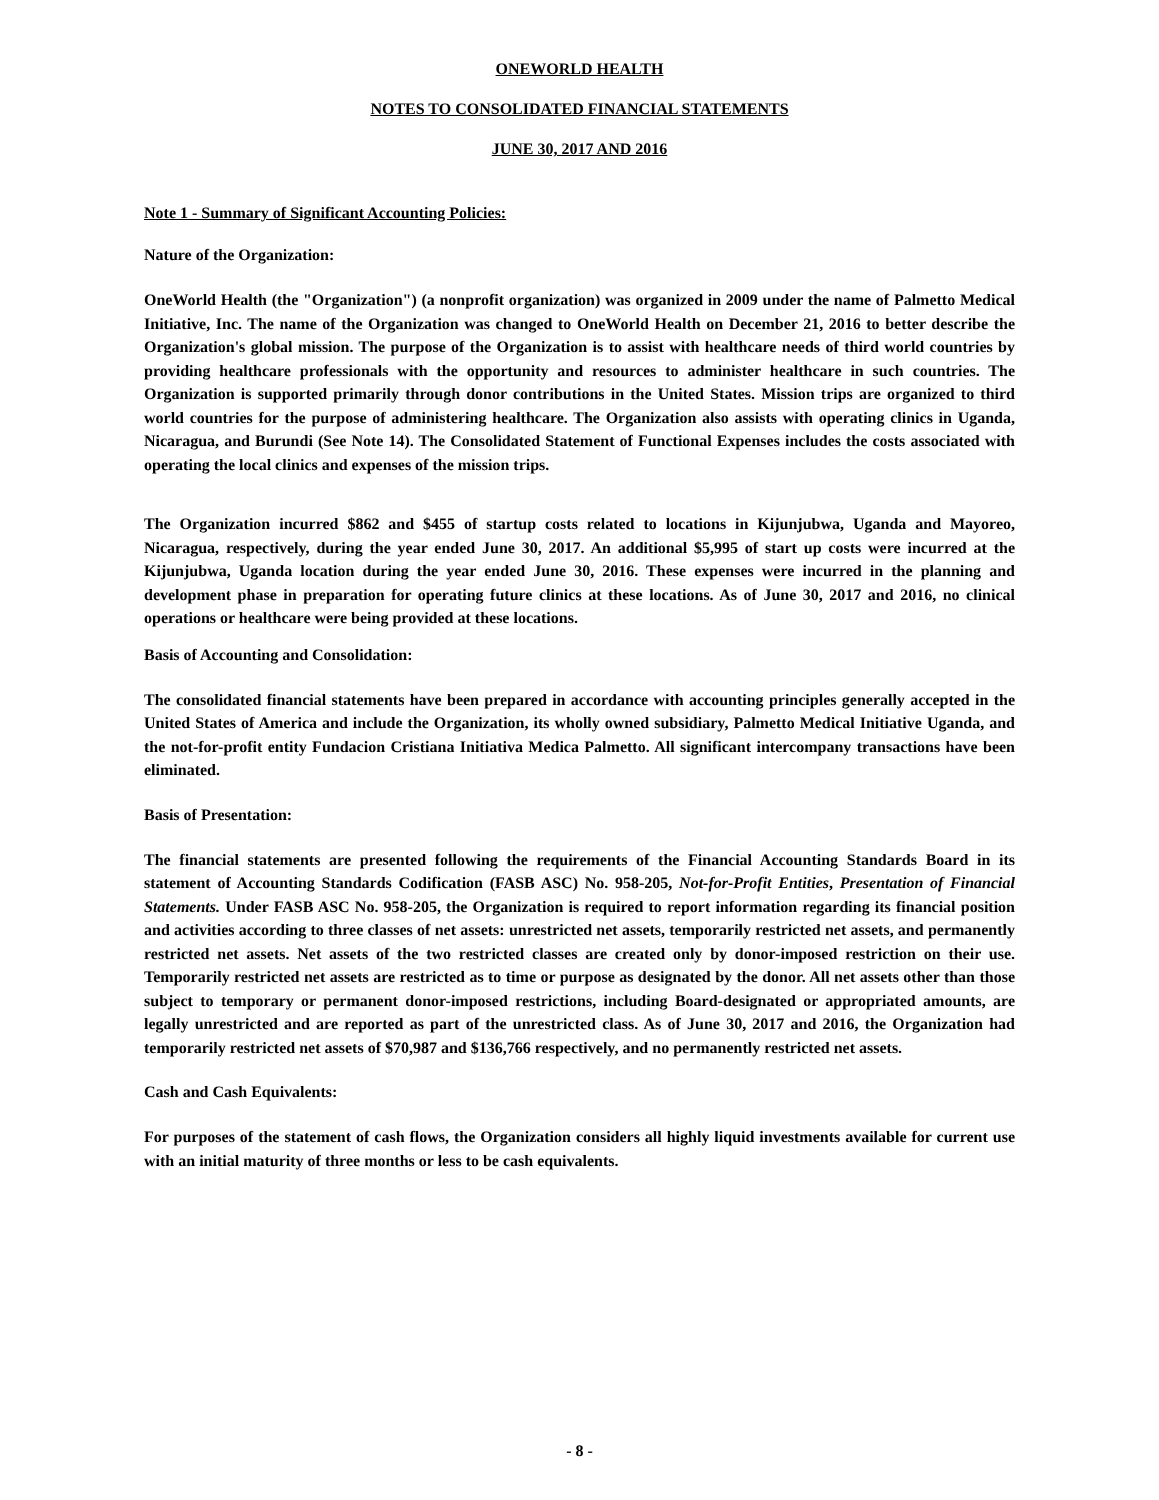ONEWORLD HEALTH
NOTES TO CONSOLIDATED FINANCIAL STATEMENTS
JUNE 30, 2017 AND 2016
Note 1 - Summary of Significant Accounting Policies:
Nature of the Organization:
OneWorld Health (the "Organization") (a nonprofit organization) was organized in 2009 under the name of Palmetto Medical Initiative, Inc. The name of the Organization was changed to OneWorld Health on December 21, 2016 to better describe the Organization's global mission. The purpose of the Organization is to assist with healthcare needs of third world countries by providing healthcare professionals with the opportunity and resources to administer healthcare in such countries. The Organization is supported primarily through donor contributions in the United States. Mission trips are organized to third world countries for the purpose of administering healthcare. The Organization also assists with operating clinics in Uganda, Nicaragua, and Burundi (See Note 14). The Consolidated Statement of Functional Expenses includes the costs associated with operating the local clinics and expenses of the mission trips.
The Organization incurred $862 and $455 of startup costs related to locations in Kijunjubwa, Uganda and Mayoreo, Nicaragua, respectively, during the year ended June 30, 2017. An additional $5,995 of start up costs were incurred at the Kijunjubwa, Uganda location during the year ended June 30, 2016. These expenses were incurred in the planning and development phase in preparation for operating future clinics at these locations. As of June 30, 2017 and 2016, no clinical operations or healthcare were being provided at these locations.
Basis of Accounting and Consolidation:
The consolidated financial statements have been prepared in accordance with accounting principles generally accepted in the United States of America and include the Organization, its wholly owned subsidiary, Palmetto Medical Initiative Uganda, and the not-for-profit entity Fundacion Cristiana Initiativa Medica Palmetto. All significant intercompany transactions have been eliminated.
Basis of Presentation:
The financial statements are presented following the requirements of the Financial Accounting Standards Board in its statement of Accounting Standards Codification (FASB ASC) No. 958-205, Not-for-Profit Entities, Presentation of Financial Statements. Under FASB ASC No. 958-205, the Organization is required to report information regarding its financial position and activities according to three classes of net assets: unrestricted net assets, temporarily restricted net assets, and permanently restricted net assets. Net assets of the two restricted classes are created only by donor-imposed restriction on their use. Temporarily restricted net assets are restricted as to time or purpose as designated by the donor. All net assets other than those subject to temporary or permanent donor-imposed restrictions, including Board-designated or appropriated amounts, are legally unrestricted and are reported as part of the unrestricted class. As of June 30, 2017 and 2016, the Organization had temporarily restricted net assets of $70,987 and $136,766 respectively, and no permanently restricted net assets.
Cash and Cash Equivalents:
For purposes of the statement of cash flows, the Organization considers all highly liquid investments available for current use with an initial maturity of three months or less to be cash equivalents.
- 8 -